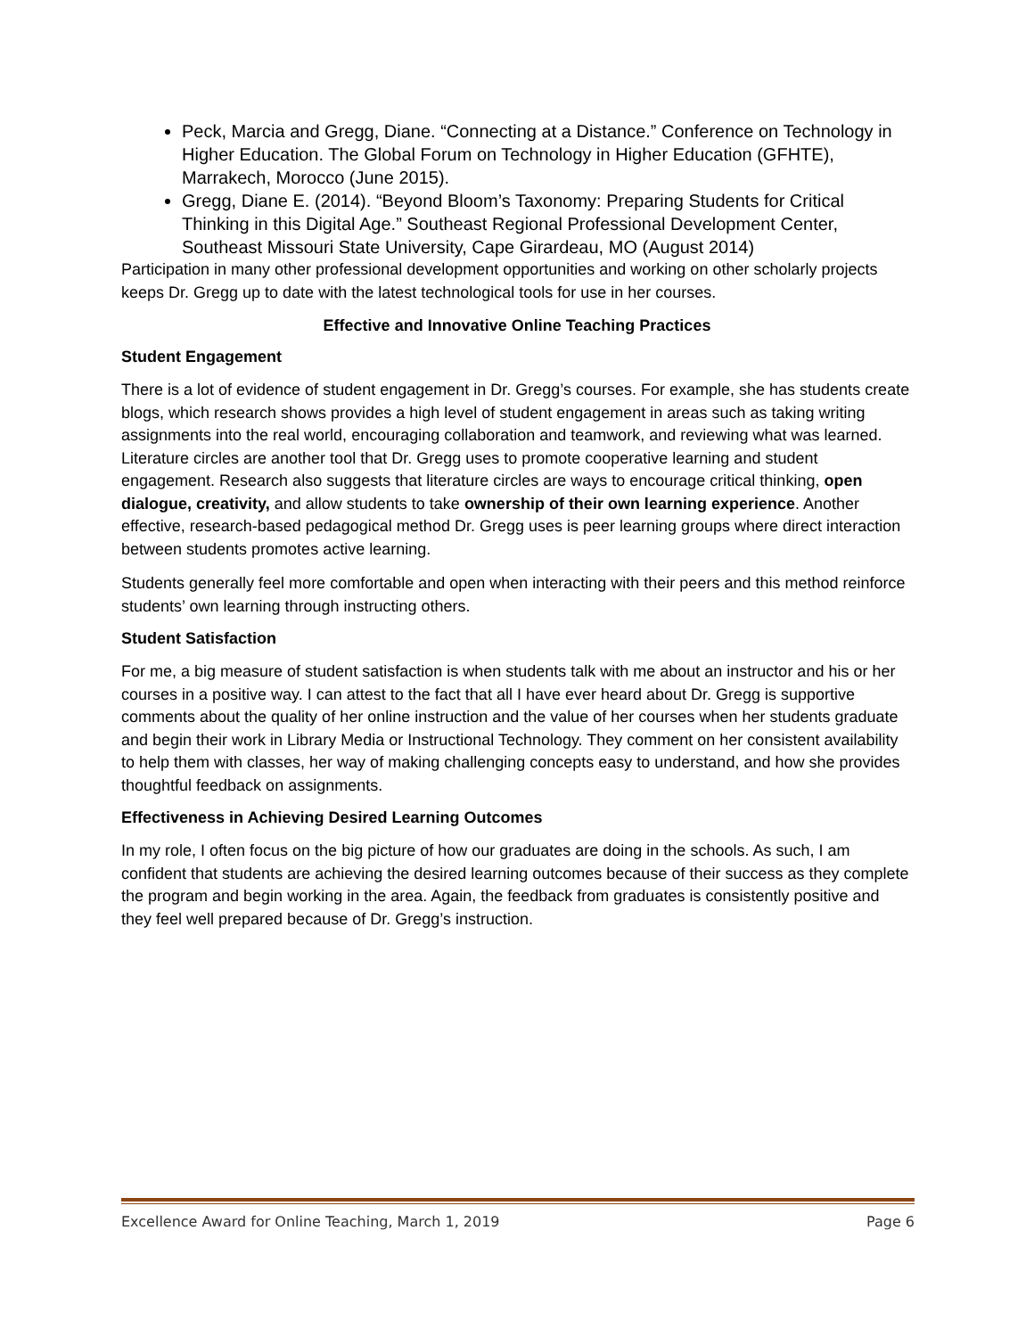Peck, Marcia and Gregg, Diane. “Connecting at a Distance.” Conference on Technology in Higher Education. The Global Forum on Technology in Higher Education (GFHTE), Marrakech, Morocco (June 2015).
Gregg, Diane E. (2014). “Beyond Bloom’s Taxonomy: Preparing Students for Critical Thinking in this Digital Age.” Southeast Regional Professional Development Center, Southeast Missouri State University, Cape Girardeau, MO (August 2014)
Participation in many other professional development opportunities and working on other scholarly projects keeps Dr. Gregg up to date with the latest technological tools for use in her courses.
Effective and Innovative Online Teaching Practices
Student Engagement
There is a lot of evidence of student engagement in Dr. Gregg’s courses. For example, she has students create blogs, which research shows provides a high level of student engagement in areas such as taking writing assignments into the real world, encouraging collaboration and teamwork, and reviewing what was learned. Literature circles are another tool that Dr. Gregg uses to promote cooperative learning and student engagement. Research also suggests that literature circles are ways to encourage critical thinking, open dialogue, creativity, and allow students to take ownership of their own learning experience. Another effective, research-based pedagogical method Dr. Gregg uses is peer learning groups where direct interaction between students promotes active learning.
Students generally feel more comfortable and open when interacting with their peers and this method reinforce students’ own learning through instructing others.
Student Satisfaction
For me, a big measure of student satisfaction is when students talk with me about an instructor and his or her courses in a positive way. I can attest to the fact that all I have ever heard about Dr. Gregg is supportive comments about the quality of her online instruction and the value of her courses when her students graduate and begin their work in Library Media or Instructional Technology. They comment on her consistent availability to help them with classes, her way of making challenging concepts easy to understand, and how she provides thoughtful feedback on assignments.
Effectiveness in Achieving Desired Learning Outcomes
In my role, I often focus on the big picture of how our graduates are doing in the schools. As such, I am confident that students are achieving the desired learning outcomes because of their success as they complete the program and begin working in the area. Again, the feedback from graduates is consistently positive and they feel well prepared because of Dr. Gregg’s instruction.
Excellence Award for Online Teaching, March 1, 2019 Page 6